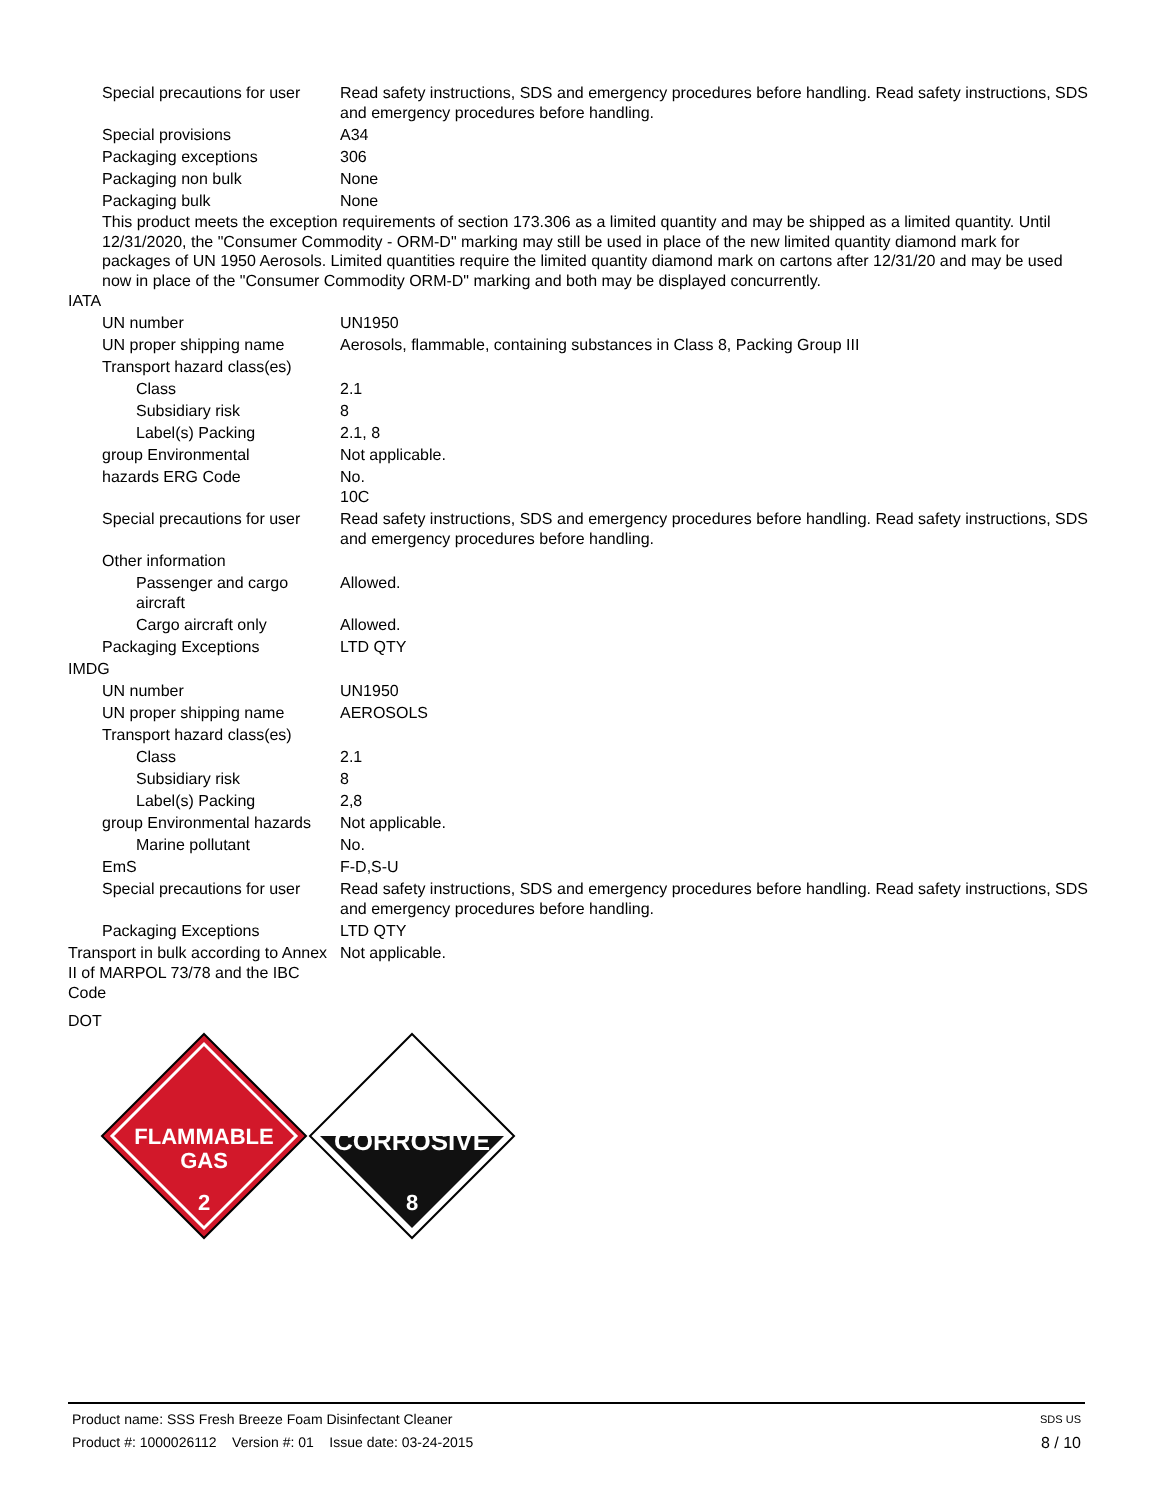| Special precautions for user | Read safety instructions, SDS and emergency procedures before handling. Read safety instructions, SDS and emergency procedures before handling. |
| Special provisions | A34 |
| Packaging exceptions | 306 |
| Packaging non bulk | None |
| Packaging bulk | None |
This product meets the exception requirements of section 173.306 as a limited quantity and may be shipped as a limited quantity. Until 12/31/2020, the "Consumer Commodity - ORM-D" marking may still be used in place of the new limited quantity diamond mark for packages of UN 1950 Aerosols. Limited quantities require the limited quantity diamond mark on cartons after 12/31/20 and may be used now in place of the "Consumer Commodity ORM-D" marking and both may be displayed concurrently.
IATA
| UN number | UN1950 |
| UN proper shipping name | Aerosols, flammable, containing substances in Class 8, Packing Group III |
| Transport hazard class(es) | |
| Class | 2.1 |
| Subsidiary risk | 8 |
| Label(s) Packing | 2.1, 8 |
| group Environmental | Not applicable. |
| hazards ERG Code | No. 10C |
| Special precautions for user | Read safety instructions, SDS and emergency procedures before handling. Read safety instructions, SDS and emergency procedures before handling. |
| Other information | |
| Passenger and cargo aircraft | Allowed. |
| Cargo aircraft only | Allowed. |
| Packaging Exceptions | LTD QTY |
IMDG
| UN number | UN1950 |
| UN proper shipping name | AEROSOLS |
| Transport hazard class(es) | |
| Class | 2.1 |
| Subsidiary risk | 8 |
| Label(s) Packing | 2,8 |
| group Environmental hazards | Not applicable. |
| Marine pollutant | No. |
| EmS | F-D,S-U |
| Special precautions for user | Read safety instructions, SDS and emergency procedures before handling. Read safety instructions, SDS and emergency procedures before handling. |
| Packaging Exceptions | LTD QTY |
| Transport in bulk according to Annex II of MARPOL 73/78 and the IBC Code | Not applicable. |
DOT
FLAMMABLE
GAS
2
CORROSIVE
8
Product name: SSS Fresh Breeze Foam Disinfectant Cleaner SDS US
Product #: 1000026112 Version #: 01 Issue date: 03-24-2015 8 / 10